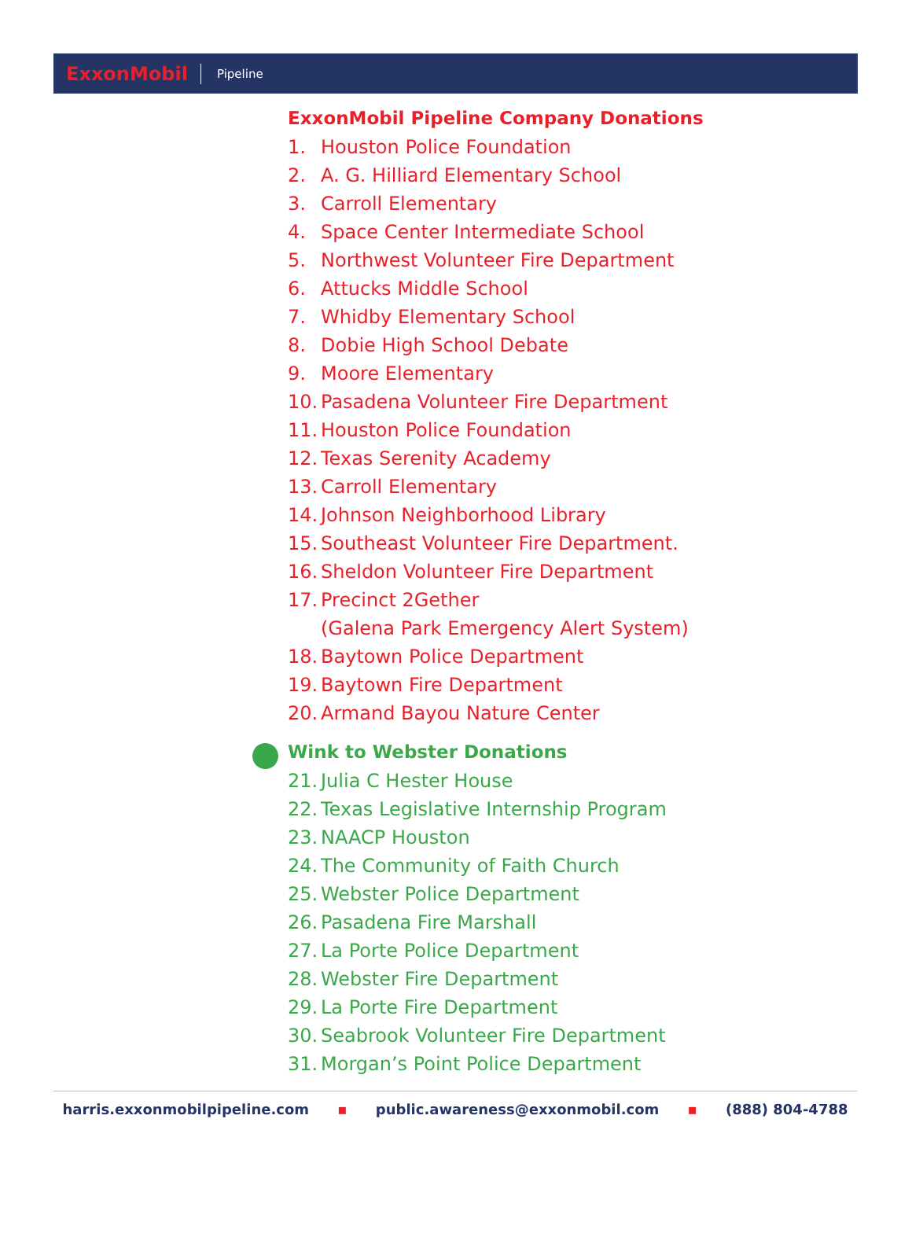ExxonMobil
Pipeline
ExxonMobil Pipeline Company Donations
1. Houston Police Foundation
2. A. G. Hilliard Elementary School
3. Carroll Elementary
4. Space Center Intermediate School
5. Northwest Volunteer Fire Department
6. Attucks Middle School
7. Whidby Elementary School
8. Dobie High School Debate
9. Moore Elementary
10. Pasadena Volunteer Fire Department
11. Houston Police Foundation
12. Texas Serenity Academy
13. Carroll Elementary
14. Johnson Neighborhood Library
15. Southeast Volunteer Fire Department.
16. Sheldon Volunteer Fire Department
17. Precinct 2Gether
(Galena Park Emergency Alert System)
18. Baytown Police Department
19. Baytown Fire Department
20. Armand Bayou Nature Center
Wink to Webster Donations
21. Julia C Hester House
22. Texas Legislative Internship Program
23. NAACP Houston
24. The Community of Faith Church
25. Webster Police Department
26. Pasadena Fire Marshall
27. La Porte Police Department
28. Webster Fire Department
29. La Porte Fire Department
30. Seabrook Volunteer Fire Department
31. Morgan’s Point Police Department
harris.exxonmobilpipeline.com ▪ public.awareness@exxonmobil.com ▪ (888) 804-4788